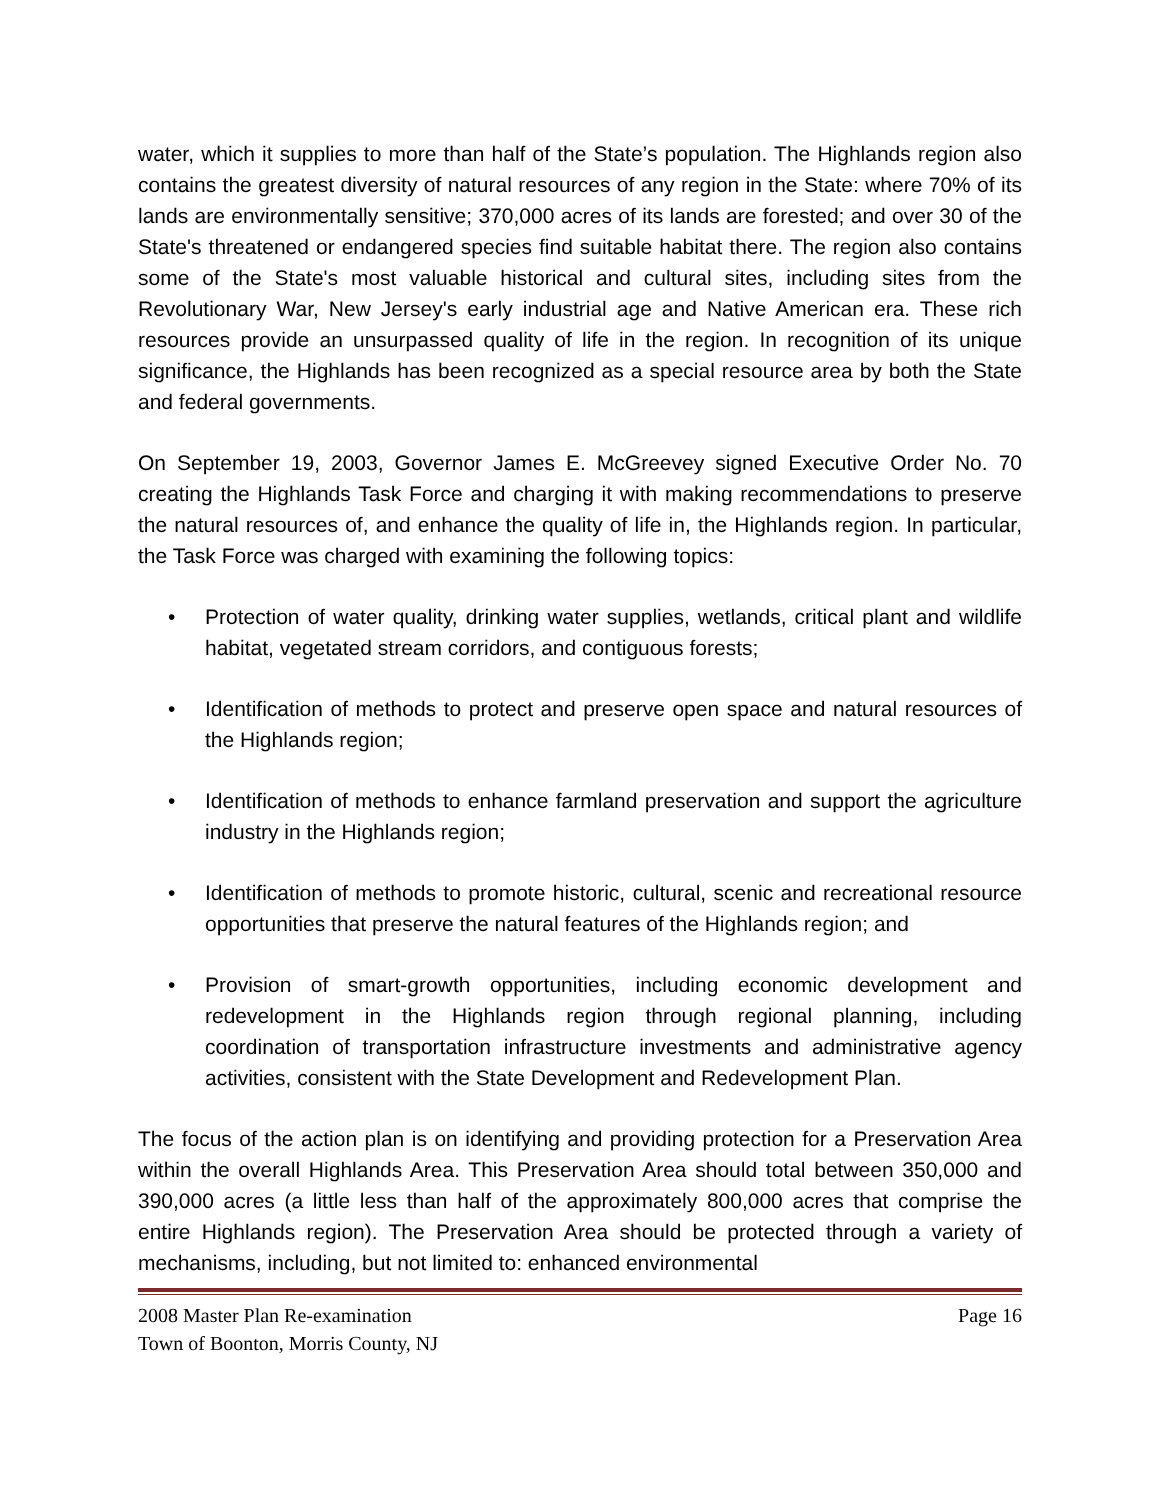water, which it supplies to more than half of the State’s population. The Highlands region also contains the greatest diversity of natural resources of any region in the State: where 70% of its lands are environmentally sensitive; 370,000 acres of its lands are forested; and over 30 of the State's threatened or endangered species find suitable habitat there. The region also contains some of the State's most valuable historical and cultural sites, including sites from the Revolutionary War, New Jersey's early industrial age and Native American era. These rich resources provide an unsurpassed quality of life in the region. In recognition of its unique significance, the Highlands has been recognized as a special resource area by both the State and federal governments.
On September 19, 2003, Governor James E. McGreevey signed Executive Order No. 70 creating the Highlands Task Force and charging it with making recommendations to preserve the natural resources of, and enhance the quality of life in, the Highlands region. In particular, the Task Force was charged with examining the following topics:
• Protection of water quality, drinking water supplies, wetlands, critical plant and wildlife habitat, vegetated stream corridors, and contiguous forests;
• Identification of methods to protect and preserve open space and natural resources of the Highlands region;
• Identification of methods to enhance farmland preservation and support the agriculture industry in the Highlands region;
• Identification of methods to promote historic, cultural, scenic and recreational resource opportunities that preserve the natural features of the Highlands region; and
• Provision of smart-growth opportunities, including economic development and redevelopment in the Highlands region through regional planning, including coordination of transportation infrastructure investments and administrative agency activities, consistent with the State Development and Redevelopment Plan.
The focus of the action plan is on identifying and providing protection for a Preservation Area within the overall Highlands Area. This Preservation Area should total between 350,000 and 390,000 acres (a little less than half of the approximately 800,000 acres that comprise the entire Highlands region). The Preservation Area should be protected through a variety of mechanisms, including, but not limited to: enhanced environmental
2008 Master Plan Re-examination Page 16
Town of Boonton, Morris County, NJ